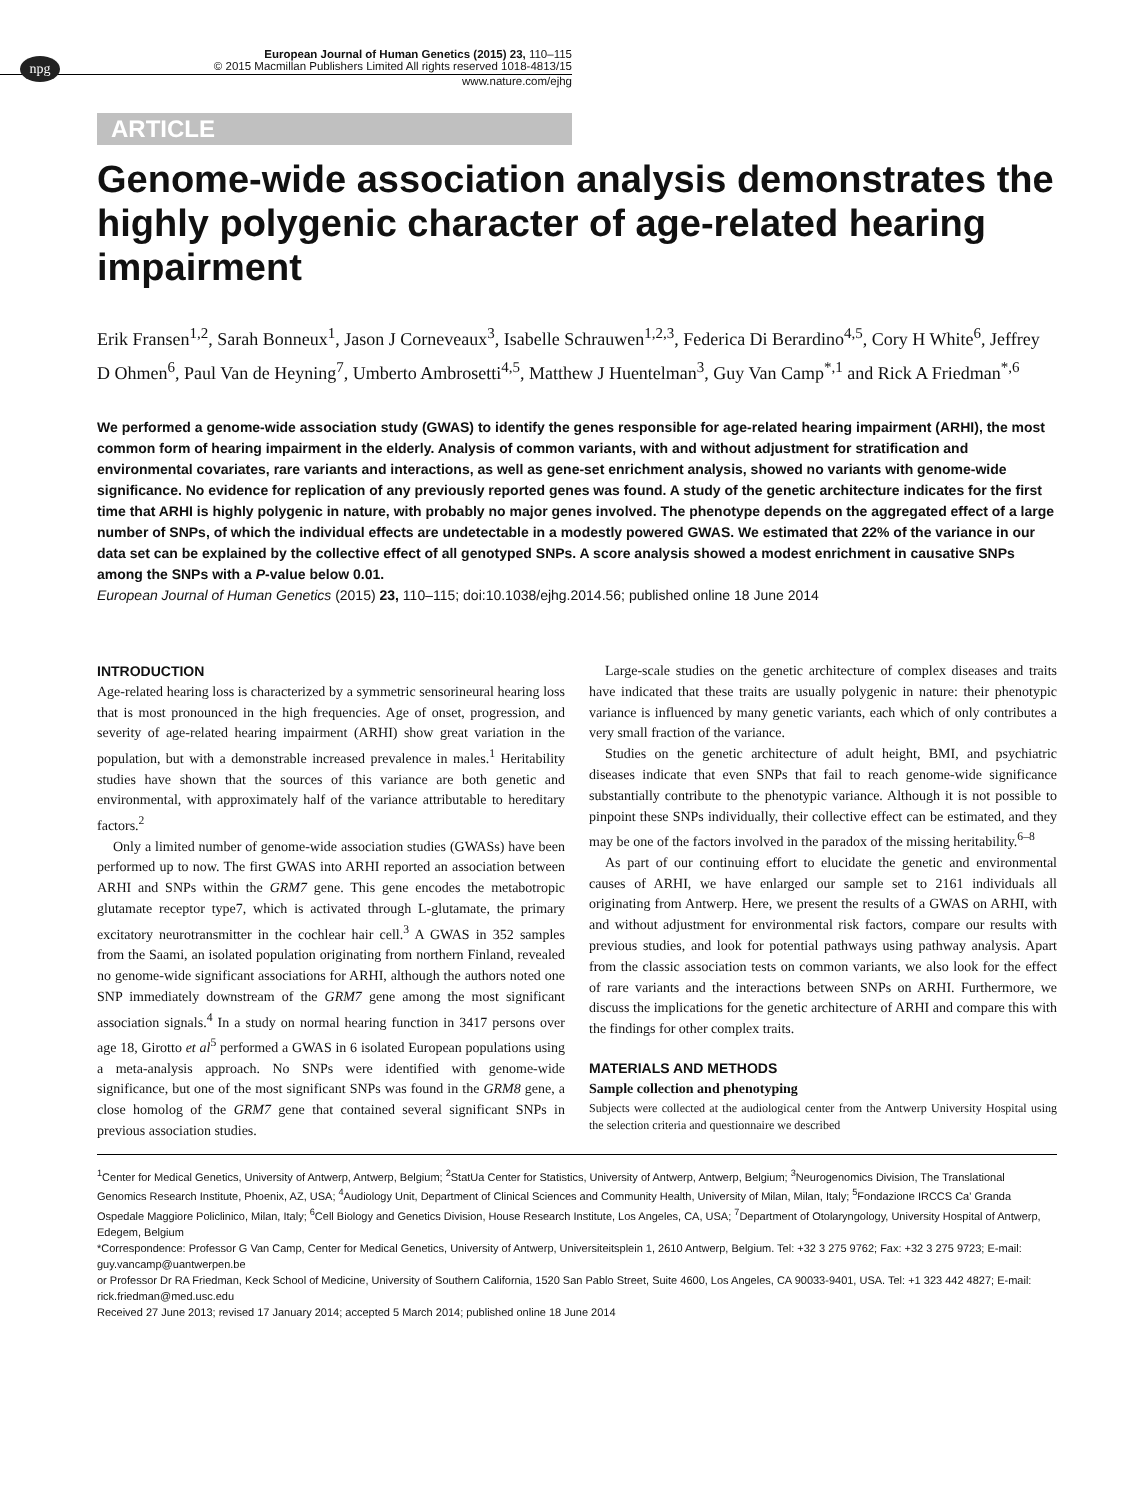npg
European Journal of Human Genetics (2015) 23, 110–115
© 2015 Macmillan Publishers Limited All rights reserved 1018-4813/15
www.nature.com/ejhg
ARTICLE
Genome-wide association analysis demonstrates the highly polygenic character of age-related hearing impairment
Erik Fransen<sup>1,2</sup>, Sarah Bonneux<sup>1</sup>, Jason J Corneveaux<sup>3</sup>, Isabelle Schrauwen<sup>1,2,3</sup>, Federica Di Berardino<sup>4,5</sup>, Cory H White<sup>6</sup>, Jeffrey D Ohmen<sup>6</sup>, Paul Van de Heyning<sup>7</sup>, Umberto Ambrosetti<sup>4,5</sup>, Matthew J Huentelman<sup>3</sup>, Guy Van Camp<sup>*,1</sup> and Rick A Friedman<sup>*,6</sup>
We performed a genome-wide association study (GWAS) to identify the genes responsible for age-related hearing impairment (ARHI), the most common form of hearing impairment in the elderly. Analysis of common variants, with and without adjustment for stratification and environmental covariates, rare variants and interactions, as well as gene-set enrichment analysis, showed no variants with genome-wide significance. No evidence for replication of any previously reported genes was found. A study of the genetic architecture indicates for the first time that ARHI is highly polygenic in nature, with probably no major genes involved. The phenotype depends on the aggregated effect of a large number of SNPs, of which the individual effects are undetectable in a modestly powered GWAS. We estimated that 22% of the variance in our data set can be explained by the collective effect of all genotyped SNPs. A score analysis showed a modest enrichment in causative SNPs among the SNPs with a P-value below 0.01.
European Journal of Human Genetics (2015) 23, 110–115; doi:10.1038/ejhg.2014.56; published online 18 June 2014
INTRODUCTION
Age-related hearing loss is characterized by a symmetric sensorineural hearing loss that is most pronounced in the high frequencies. Age of onset, progression, and severity of age-related hearing impairment (ARHI) show great variation in the population, but with a demonstrable increased prevalence in males.<sup>1</sup> Heritability studies have shown that the sources of this variance are both genetic and environmental, with approximately half of the variance attributable to hereditary factors.<sup>2</sup>
Only a limited number of genome-wide association studies (GWASs) have been performed up to now. The first GWAS into ARHI reported an association between ARHI and SNPs within the GRM7 gene. This gene encodes the metabotropic glutamate receptor type7, which is activated through L-glutamate, the primary excitatory neurotransmitter in the cochlear hair cell.<sup>3</sup> A GWAS in 352 samples from the Saami, an isolated population originating from northern Finland, revealed no genome-wide significant associations for ARHI, although the authors noted one SNP immediately downstream of the GRM7 gene among the most significant association signals.<sup>4</sup> In a study on normal hearing function in 3417 persons over age 18, Girotto et al<sup>5</sup> performed a GWAS in 6 isolated European populations using a meta-analysis approach. No SNPs were identified with genome-wide significance, but one of the most significant SNPs was found in the GRM8 gene, a close homolog of the GRM7 gene that contained several significant SNPs in previous association studies.
Large-scale studies on the genetic architecture of complex diseases and traits have indicated that these traits are usually polygenic in nature: their phenotypic variance is influenced by many genetic variants, each which of only contributes a very small fraction of the variance.
Studies on the genetic architecture of adult height, BMI, and psychiatric diseases indicate that even SNPs that fail to reach genome-wide significance substantially contribute to the phenotypic variance. Although it is not possible to pinpoint these SNPs individually, their collective effect can be estimated, and they may be one of the factors involved in the paradox of the missing heritability.<sup>6–8</sup>
As part of our continuing effort to elucidate the genetic and environmental causes of ARHI, we have enlarged our sample set to 2161 individuals all originating from Antwerp. Here, we present the results of a GWAS on ARHI, with and without adjustment for environmental risk factors, compare our results with previous studies, and look for potential pathways using pathway analysis. Apart from the classic association tests on common variants, we also look for the effect of rare variants and the interactions between SNPs on ARHI. Furthermore, we discuss the implications for the genetic architecture of ARHI and compare this with the findings for other complex traits.
MATERIALS AND METHODS
Sample collection and phenotyping
Subjects were collected at the audiological center from the Antwerp University Hospital using the selection criteria and questionnaire we described
<sup>1</sup> Center for Medical Genetics, University of Antwerp, Antwerp, Belgium; <sup>2</sup>StatUa Center for Statistics, University of Antwerp, Antwerp, Belgium; <sup>3</sup>Neurogenomics Division, The Translational Genomics Research Institute, Phoenix, AZ, USA; <sup>4</sup>Audiology Unit, Department of Clinical Sciences and Community Health, University of Milan, Milan, Italy; <sup>5</sup>Fondazione IRCCS Ca' Granda Ospedale Maggiore Policlinico, Milan, Italy; <sup>6</sup>Cell Biology and Genetics Division, House Research Institute, Los Angeles, CA, USA; <sup>7</sup>Department of Otolaryngology, University Hospital of Antwerp, Edegem, Belgium
*Correspondence: Professor G Van Camp, Center for Medical Genetics, University of Antwerp, Universiteitsplein 1, 2610 Antwerp, Belgium. Tel: +32 3 275 9762; Fax: +32 3 275 9723; E-mail: guy.vancamp@uantwerpen.be
or Professor Dr RA Friedman, Keck School of Medicine, University of Southern California, 1520 San Pablo Street, Suite 4600, Los Angeles, CA 90033-9401, USA. Tel: +1 323 442 4827; E-mail: rick.friedman@med.usc.edu
Received 27 June 2013; revised 17 January 2014; accepted 5 March 2014; published online 18 June 2014